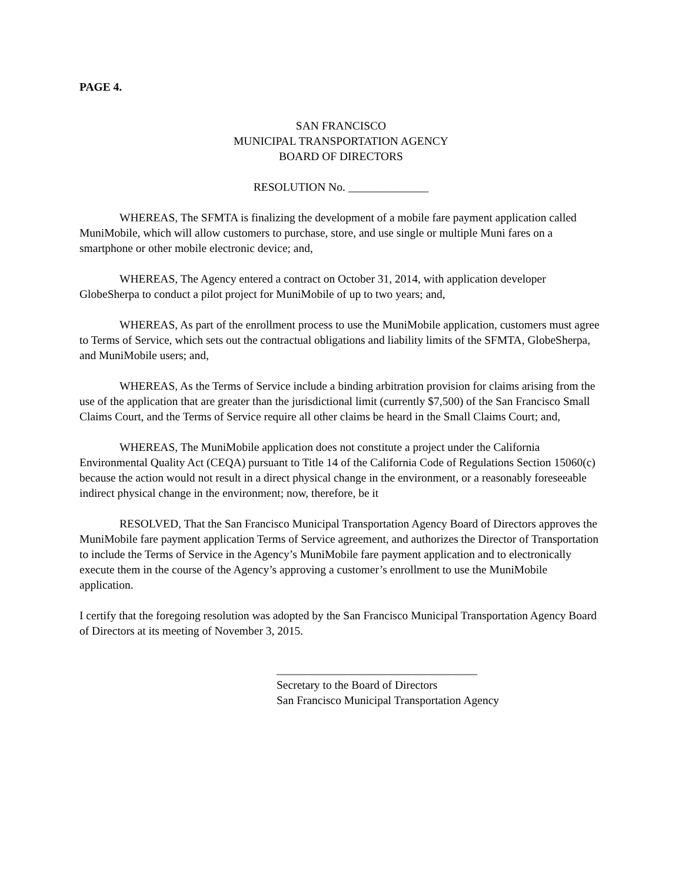PAGE 4.
SAN FRANCISCO
MUNICIPAL TRANSPORTATION AGENCY
BOARD OF DIRECTORS
RESOLUTION No. ______________
WHEREAS, The SFMTA is finalizing the development of a mobile fare payment application called MuniMobile, which will allow customers to purchase, store, and use single or multiple Muni fares on a smartphone or other mobile electronic device; and,
WHEREAS, The Agency entered a contract on October 31, 2014, with application developer GlobeSherpa to conduct a pilot project for MuniMobile of up to two years; and,
WHEREAS, As part of the enrollment process to use the MuniMobile application, customers must agree to Terms of Service, which sets out the contractual obligations and liability limits of the SFMTA, GlobeSherpa, and MuniMobile users; and,
WHEREAS, As the Terms of Service include a binding arbitration provision for claims arising from the use of the application that are greater than the jurisdictional limit (currently $7,500) of the San Francisco Small Claims Court, and the Terms of Service require all other claims be heard in the Small Claims Court; and,
WHEREAS, The MuniMobile application does not constitute a project under the California Environmental Quality Act (CEQA) pursuant to Title 14 of the California Code of Regulations Section 15060(c) because the action would not result in a direct physical change in the environment, or a reasonably foreseeable indirect physical change in the environment; now, therefore, be it
RESOLVED, That the San Francisco Municipal Transportation Agency Board of Directors approves the MuniMobile fare payment application Terms of Service agreement, and authorizes the Director of Transportation to include the Terms of Service in the Agency’s MuniMobile fare payment application and to electronically execute them in the course of the Agency’s approving a customer’s enrollment to use the MuniMobile application.
I certify that the foregoing resolution was adopted by the San Francisco Municipal Transportation Agency Board of Directors at its meeting of November 3, 2015.
___________________________________
Secretary to the Board of Directors
San Francisco Municipal Transportation Agency